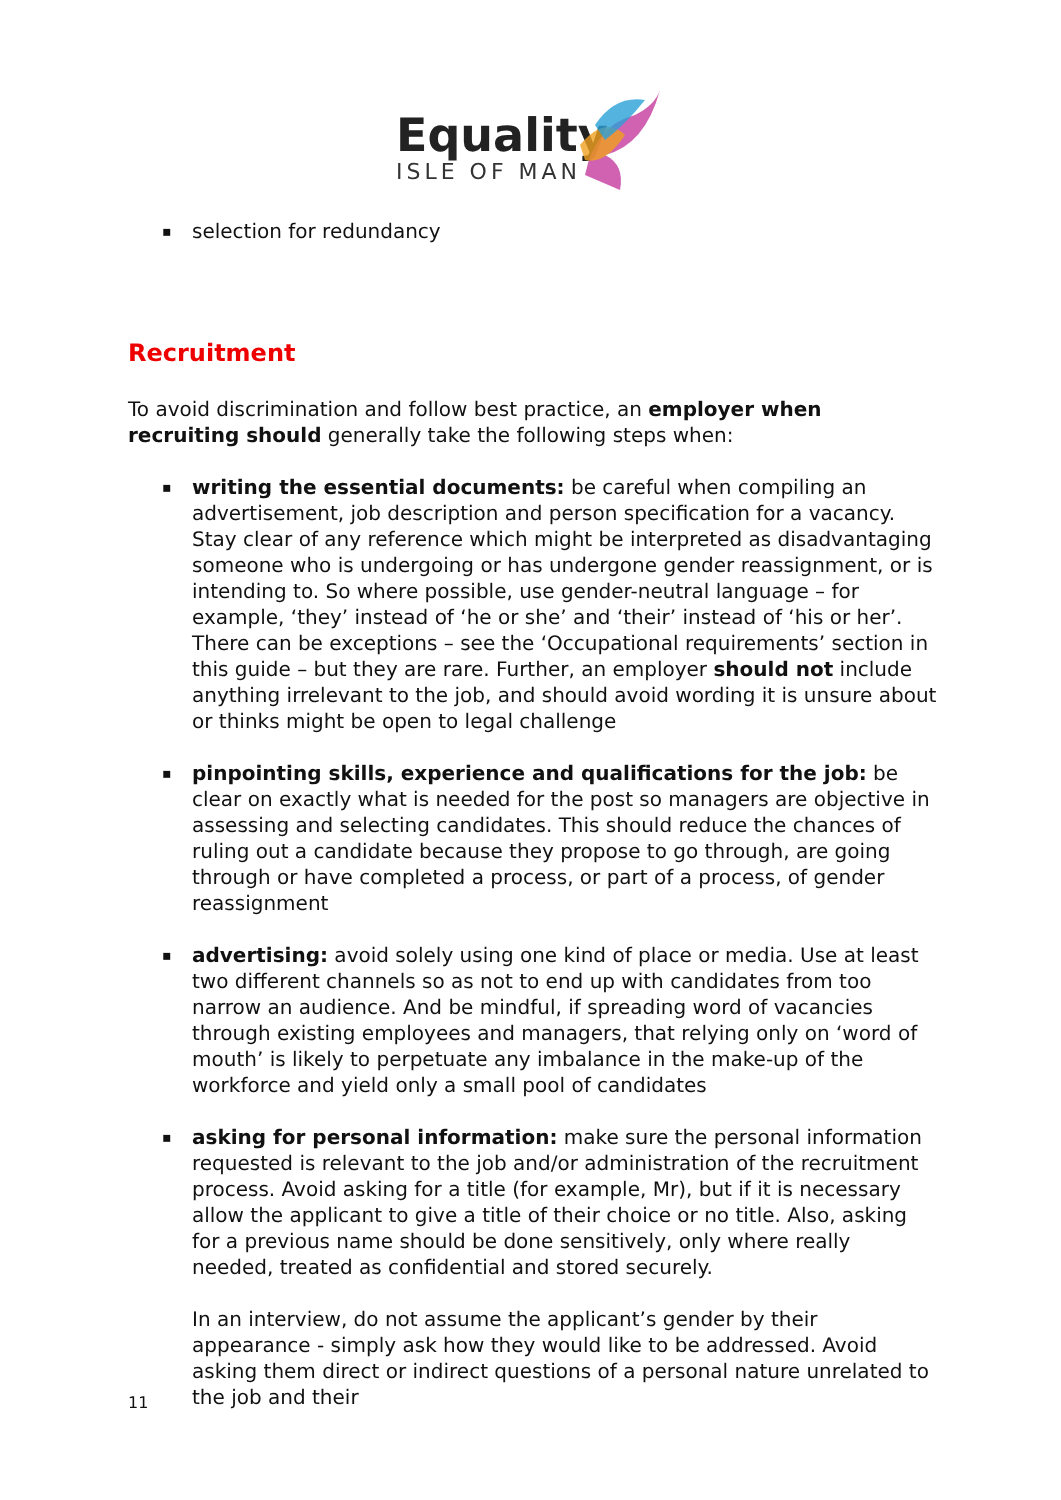Equality
ISLE OF MAN
▪ selection for redundancy
Recruitment
To avoid discrimination and follow best practice, an employer when recruiting should generally take the following steps when:
▪ writing the essential documents: be careful when compiling an advertisement, job description and person specification for a vacancy. Stay clear of any reference which might be interpreted as disadvantaging someone who is undergoing or has undergone gender reassignment, or is intending to. So where possible, use gender-neutral language – for example, ‘they’ instead of ‘he or she’ and ‘their’ instead of ‘his or her’. There can be exceptions – see the ‘Occupational requirements’ section in this guide – but they are rare. Further, an employer should not include anything irrelevant to the job, and should avoid wording it is unsure about or thinks might be open to legal challenge
▪ pinpointing skills, experience and qualifications for the job: be clear on exactly what is needed for the post so managers are objective in assessing and selecting candidates. This should reduce the chances of ruling out a candidate because they propose to go through, are going through or have completed a process, or part of a process, of gender reassignment
▪ advertising: avoid solely using one kind of place or media. Use at least two different channels so as not to end up with candidates from too narrow an audience. And be mindful, if spreading word of vacancies through existing employees and managers, that relying only on ‘word of mouth’ is likely to perpetuate any imbalance in the make-up of the workforce and yield only a small pool of candidates
▪ asking for personal information: make sure the personal information requested is relevant to the job and/or administration of the recruitment process. Avoid asking for a title (for example, Mr), but if it is necessary allow the applicant to give a title of their choice or no title. Also, asking for a previous name should be done sensitively, only where really needed, treated as confidential and stored securely.
In an interview, do not assume the applicant’s gender by their appearance - simply ask how they would like to be addressed. Avoid asking them direct or indirect questions of a personal nature unrelated to the job and their
11